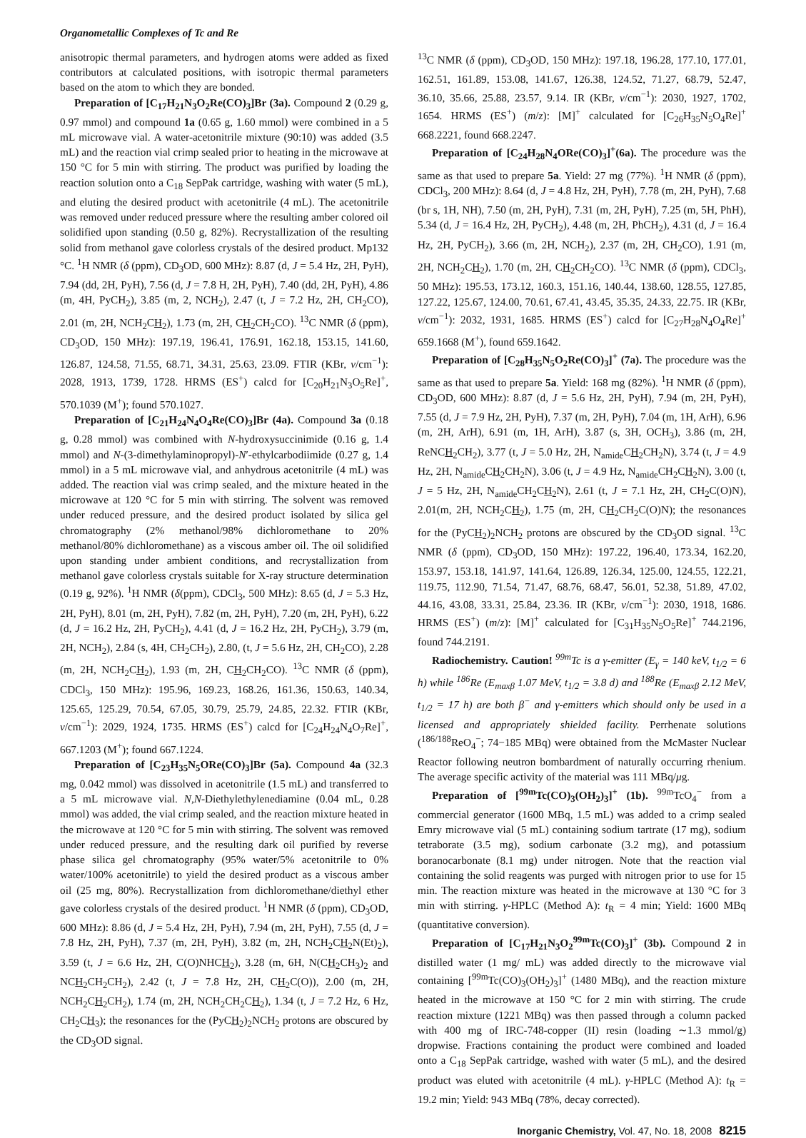Organometallic Complexes of Tc and Re
anisotropic thermal parameters, and hydrogen atoms were added as fixed contributors at calculated positions, with isotropic thermal parameters based on the atom to which they are bonded.
Preparation of [C<sub>17</sub>H<sub>21</sub>N<sub>3</sub>O<sub>2</sub>Re(CO)<sub>3</sub>]Br (3a). Compound 2 (0.29 g, 0.97 mmol) and compound 1a (0.65 g, 1.60 mmol) were combined in a 5 mL microwave vial. A water-acetonitrile mixture (90:10) was added (3.5 mL) and the reaction vial crimp sealed prior to heating in the microwave at 150 °C for 5 min with stirring. The product was purified by loading the reaction solution onto a C<sub>18</sub> SepPak cartridge, washing with water (5 mL), and eluting the desired product with acetonitrile (4 mL). The acetonitrile was removed under reduced pressure where the resulting amber colored oil solidified upon standing (0.50 g, 82%). Recrystallization of the resulting solid from methanol gave colorless crystals of the desired product. Mp132 °C. <sup>1</sup>H NMR (δ (ppm), CD<sub>3</sub>OD, 600 MHz): 8.87 (d, J = 5.4 Hz, 2H, PyH), 7.94 (dd, 2H, PyH), 7.56 (d, J = 7.8 H, 2H, PyH), 7.40 (dd, 2H, PyH), 4.86 (m, 4H, PyCH<sub>2</sub>), 3.85 (m, 2, NCH<sub>2</sub>), 2.47 (t, J = 7.2 Hz, 2H, CH<sub>2</sub>CO), 2.01 (m, 2H, NCH<sub>2</sub>CH<sub>2</sub>), 1.73 (m, 2H, CH<sub>2</sub>CH<sub>2</sub>CO). <sup>13</sup>C NMR (δ (ppm), CD<sub>3</sub>OD, 150 MHz): 197.19, 196.41, 176.91, 162.18, 153.15, 141.60, 126.87, 124.58, 71.55, 68.71, 34.31, 25.63, 23.09. FTIR (KBr, v/cm<sup>−1</sup>): 2028, 1913, 1739, 1728. HRMS (ES<sup>+</sup>) calcd for [C<sub>20</sub>H<sub>21</sub>N<sub>3</sub>O<sub>5</sub>Re]<sup>+</sup>, 570.1039 (M<sup>+</sup>); found 570.1027.
Preparation of [C<sub>21</sub>H<sub>24</sub>N<sub>4</sub>O<sub>4</sub>Re(CO)<sub>3</sub>]Br (4a). Compound 3a (0.18 g, 0.28 mmol) was combined with N-hydroxysuccinimide (0.16 g, 1.4 mmol) and N-(3-dimethylaminopropyl)-N′-ethylcarbodiimide (0.27 g, 1.4 mmol) in a 5 mL microwave vial, and anhydrous acetonitrile (4 mL) was added. The reaction vial was crimp sealed, and the mixture heated in the microwave at 120 °C for 5 min with stirring. The solvent was removed under reduced pressure, and the desired product isolated by silica gel chromatography (2% methanol/98% dichloromethane to 20% methanol/80% dichloromethane) as a viscous amber oil. The oil solidified upon standing under ambient conditions, and recrystallization from methanol gave colorless crystals suitable for X-ray structure determination (0.19 g, 92%). <sup>1</sup>H NMR (δ(ppm), CDCl<sub>3</sub>, 500 MHz): 8.65 (d, J = 5.3 Hz, 2H, PyH), 8.01 (m, 2H, PyH), 7.82 (m, 2H, PyH), 7.20 (m, 2H, PyH), 6.22 (d, J = 16.2 Hz, 2H, PyCH<sub>2</sub>), 4.41 (d, J = 16.2 Hz, 2H, PyCH<sub>2</sub>), 3.79 (m, 2H, NCH<sub>2</sub>), 2.84 (s, 4H, CH<sub>2</sub>CH<sub>2</sub>), 2.80, (t, J = 5.6 Hz, 2H, CH<sub>2</sub>CO), 2.28 (m, 2H, NCH<sub>2</sub>CH<sub>2</sub>), 1.93 (m, 2H, CH<sub>2</sub>CH<sub>2</sub>CO). <sup>13</sup>C NMR (δ (ppm), CDCl<sub>3</sub>, 150 MHz): 195.96, 169.23, 168.26, 161.36, 150.63, 140.34, 125.65, 125.29, 70.54, 67.05, 30.79, 25.79, 24.85, 22.32. FTIR (KBr, v/cm<sup>−1</sup>): 2029, 1924, 1735. HRMS (ES<sup>+</sup>) calcd for [C<sub>24</sub>H<sub>24</sub>N<sub>4</sub>O<sub>7</sub>Re]<sup>+</sup>, 667.1203 (M<sup>+</sup>); found 667.1224.
Preparation of [C<sub>23</sub>H<sub>35</sub>N<sub>5</sub>ORe(CO)<sub>3</sub>]Br (5a). Compound 4a (32.3 mg, 0.042 mmol) was dissolved in acetonitrile (1.5 mL) and transferred to a 5 mL microwave vial. N,N-Diethylethylenediamine (0.04 mL, 0.28 mmol) was added, the vial crimp sealed, and the reaction mixture heated in the microwave at 120 °C for 5 min with stirring. The solvent was removed under reduced pressure, and the resulting dark oil purified by reverse phase silica gel chromatography (95% water/5% acetonitrile to 0% water/100% acetonitrile) to yield the desired product as a viscous amber oil (25 mg, 80%). Recrystallization from dichloromethane/diethyl ether gave colorless crystals of the desired product. <sup>1</sup>H NMR (δ (ppm), CD<sub>3</sub>OD, 600 MHz): 8.86 (d, J = 5.4 Hz, 2H, PyH), 7.94 (m, 2H, PyH), 7.55 (d, J = 7.8 Hz, 2H, PyH), 7.37 (m, 2H, PyH), 3.82 (m, 2H, NCH<sub>2</sub>CH<sub>2</sub>N(Et)<sub>2</sub>), 3.59 (t, J = 6.6 Hz, 2H, C(O)NHCH<sub>2</sub>), 3.28 (m, 6H, N(CH<sub>2</sub>CH<sub>3</sub>)<sub>2</sub> and NCH<sub>2</sub>CH<sub>2</sub>CH<sub>2</sub>), 2.42 (t, J = 7.8 Hz, 2H, CH<sub>2</sub>C(O)), 2.00 (m, 2H, NCH<sub>2</sub>CH<sub>2</sub>CH<sub>2</sub>), 1.74 (m, 2H, NCH<sub>2</sub>CH<sub>2</sub>CH<sub>2</sub>), 1.34 (t, J = 7.2 Hz, 6 Hz, CH<sub>2</sub>CH<sub>3</sub>); the resonances for the (PyCH<sub>2</sub>)<sub>2</sub>NCH<sub>2</sub> protons are obscured by the CD<sub>3</sub>OD signal.
<sup>13</sup>C NMR (δ (ppm), CD<sub>3</sub>OD, 150 MHz): 197.18, 196.28, 177.10, 177.01, 162.51, 161.89, 153.08, 141.67, 126.38, 124.52, 71.27, 68.79, 52.47, 36.10, 35.66, 25.88, 23.57, 9.14. IR (KBr, v/cm<sup>−1</sup>): 2030, 1927, 1702, 1654. HRMS (ES<sup>+</sup>) (m/z): [M]<sup>+</sup> calculated for [C<sub>26</sub>H<sub>35</sub>N<sub>5</sub>O<sub>4</sub>Re]<sup>+</sup> 668.2221, found 668.2247.
Preparation of [C<sub>24</sub>H<sub>28</sub>N<sub>4</sub>ORe(CO)<sub>3</sub>]<sup>+</sup>(6a). The procedure was the same as that used to prepare 5a. Yield: 27 mg (77%). <sup>1</sup>H NMR (δ (ppm), CDCl<sub>3</sub>, 200 MHz): 8.64 (d, J = 4.8 Hz, 2H, PyH), 7.78 (m, 2H, PyH), 7.68 (br s, 1H, NH), 7.50 (m, 2H, PyH), 7.31 (m, 2H, PyH), 7.25 (m, 5H, PhH), 5.34 (d, J = 16.4 Hz, 2H, PyCH<sub>2</sub>), 4.48 (m, 2H, PhCH<sub>2</sub>), 4.31 (d, J = 16.4 Hz, 2H, PyCH<sub>2</sub>), 3.66 (m, 2H, NCH<sub>2</sub>), 2.37 (m, 2H, CH<sub>2</sub>CO), 1.91 (m, 2H, NCH<sub>2</sub>CH<sub>2</sub>), 1.70 (m, 2H, CH<sub>2</sub>CH<sub>2</sub>CO). <sup>13</sup>C NMR (δ (ppm), CDCl<sub>3</sub>, 50 MHz): 195.53, 173.12, 160.3, 151.16, 140.44, 138.60, 128.55, 127.85, 127.22, 125.67, 124.00, 70.61, 67.41, 43.45, 35.35, 24.33, 22.75. IR (KBr, v/cm<sup>−1</sup>): 2032, 1931, 1685. HRMS (ES<sup>+</sup>) calcd for [C<sub>27</sub>H<sub>28</sub>N<sub>4</sub>O<sub>4</sub>Re]<sup>+</sup> 659.1668 (M<sup>+</sup>), found 659.1642.
Preparation of [C<sub>28</sub>H<sub>35</sub>N<sub>5</sub>O<sub>2</sub>Re(CO)<sub>3</sub>]<sup>+</sup> (7a). The procedure was the same as that used to prepare 5a. Yield: 168 mg (82%). <sup>1</sup>H NMR (δ (ppm), CD<sub>3</sub>OD, 600 MHz): 8.87 (d, J = 5.6 Hz, 2H, PyH), 7.94 (m, 2H, PyH), 7.55 (d, J = 7.9 Hz, 2H, PyH), 7.37 (m, 2H, PyH), 7.04 (m, 1H, ArH), 6.96 (m, 2H, ArH), 6.91 (m, 1H, ArH), 3.87 (s, 3H, OCH<sub>3</sub>), 3.86 (m, 2H, ReNCH<sub>2</sub>CH<sub>2</sub>), 3.77 (t, J = 5.0 Hz, 2H, N<sub>amide</sub>CH<sub>2</sub>CH<sub>2</sub>N), 3.74 (t, J = 4.9 Hz, 2H, N<sub>amide</sub>CH<sub>2</sub>CH<sub>2</sub>N), 3.06 (t, J = 4.9 Hz, N<sub>amide</sub>CH<sub>2</sub>CH<sub>2</sub>N), 3.00 (t, J = 5 Hz, 2H, N<sub>amide</sub>CH<sub>2</sub>CH<sub>2</sub>N), 2.61 (t, J = 7.1 Hz, 2H, CH<sub>2</sub>C(O)N), 2.01(m, 2H, NCH<sub>2</sub>CH<sub>2</sub>), 1.75 (m, 2H, CH<sub>2</sub>CH<sub>2</sub>C(O)N); the resonances for the (PyCH<sub>2</sub>)<sub>2</sub>NCH<sub>2</sub> protons are obscured by the CD<sub>3</sub>OD signal. <sup>13</sup>C NMR (δ (ppm), CD<sub>3</sub>OD, 150 MHz): 197.22, 196.40, 173.34, 162.20, 153.97, 153.18, 141.97, 141.64, 126.89, 126.34, 125.00, 124.55, 122.21, 119.75, 112.90, 71.54, 71.47, 68.76, 68.47, 56.01, 52.38, 51.89, 47.02, 44.16, 43.08, 33.31, 25.84, 23.36. IR (KBr, v/cm<sup>−1</sup>): 2030, 1918, 1686. HRMS (ES<sup>+</sup>) (m/z): [M]<sup>+</sup> calculated for [C<sub>31</sub>H<sub>35</sub>N<sub>5</sub>O<sub>5</sub>Re]<sup>+</sup> 744.2196, found 744.2191.
Radiochemistry. Caution! <sup>99m</sup>Tc is a γ-emitter (E<sub>γ</sub> = 140 keV, t<sub>1/2</sub> = 6 h) while <sup>186</sup>Re (E<sub>maxβ</sub> 1.07 MeV, t<sub>1/2</sub> = 3.8 d) and <sup>188</sup>Re (E<sub>maxβ</sub> 2.12 MeV, t<sub>1/2</sub> = 17 h) are both β<sup>−</sup> and γ-emitters which should only be used in a licensed and appropriately shielded facility. Perrhenate solutions (<sup>186/188</sup>ReO<sub>4</sub><sup>−</sup>; 74−185 MBq) were obtained from the McMaster Nuclear Reactor following neutron bombardment of naturally occurring rhenium. The average specific activity of the material was 111 MBq/μg.
Preparation of [<sup>99m</sup>Tc(CO)<sub>3</sub>(OH<sub>2</sub>)<sub>3</sub>]<sup>+</sup> (1b). <sup>99m</sup>TcO<sub>4</sub><sup>−</sup> from a commercial generator (1600 MBq, 1.5 mL) was added to a crimp sealed Emry microwave vial (5 mL) containing sodium tartrate (17 mg), sodium tetraborate (3.5 mg), sodium carbonate (3.2 mg), and potassium boranocarbonate (8.1 mg) under nitrogen. Note that the reaction vial containing the solid reagents was purged with nitrogen prior to use for 15 min. The reaction mixture was heated in the microwave at 130 °C for 3 min with stirring. γ-HPLC (Method A): t<sub>R</sub> = 4 min; Yield: 1600 MBq (quantitative conversion).
Preparation of [C<sub>17</sub>H<sub>21</sub>N<sub>3</sub>O<sub>2</sub><sup>99m</sup>Tc(CO)<sub>3</sub>]<sup>+</sup> (3b). Compound 2 in distilled water (1 mg/ mL) was added directly to the microwave vial containing [<sup>99m</sup>Tc(CO)<sub>3</sub>(OH<sub>2</sub>)<sub>3</sub>]<sup>+</sup> (1480 MBq), and the reaction mixture heated in the microwave at 150 °C for 2 min with stirring. The crude reaction mixture (1221 MBq) was then passed through a column packed with 400 mg of IRC-748-copper (II) resin (loading ∼1.3 mmol/g) dropwise. Fractions containing the product were combined and loaded onto a C<sub>18</sub> SepPak cartridge, washed with water (5 mL), and the desired product was eluted with acetonitrile (4 mL). γ-HPLC (Method A): t<sub>R</sub> = 19.2 min; Yield: 943 MBq (78%, decay corrected).
Inorganic Chemistry, Vol. 47, No. 18, 2008 8215